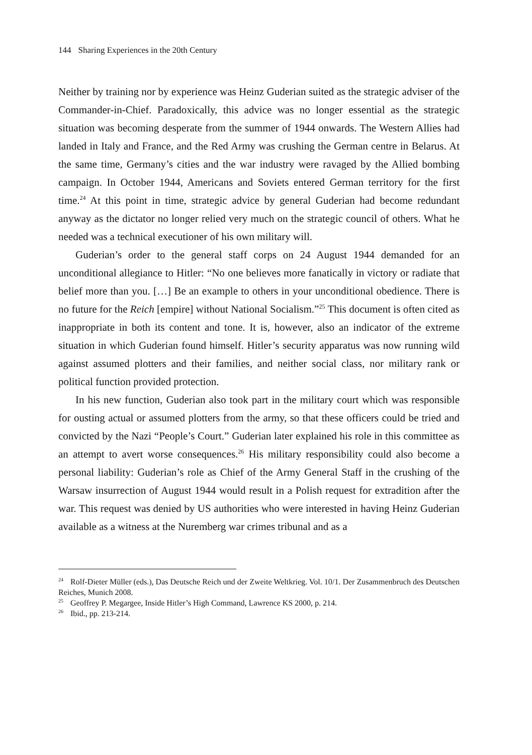144 Sharing Experiences in the 20th Century
Neither by training nor by experience was Heinz Guderian suited as the strategic adviser of the Commander-in-Chief. Paradoxically, this advice was no longer essential as the strategic situation was becoming desperate from the summer of 1944 onwards. The Western Allies had landed in Italy and France, and the Red Army was crushing the German centre in Belarus. At the same time, Germany’s cities and the war industry were ravaged by the Allied bombing campaign. In October 1944, Americans and Soviets entered German territory for the first time.<sup>24</sup> At this point in time, strategic advice by general Guderian had become redundant anyway as the dictator no longer relied very much on the strategic council of others. What he needed was a technical executioner of his own military will.
Guderian’s order to the general staff corps on 24 August 1944 demanded for an unconditional allegiance to Hitler: “No one believes more fanatically in victory or radiate that belief more than you. […] Be an example to others in your unconditional obedience. There is no future for the Reich [empire] without National Socialism.”<sup>25</sup> This document is often cited as inappropriate in both its content and tone. It is, however, also an indicator of the extreme situation in which Guderian found himself. Hitler’s security apparatus was now running wild against assumed plotters and their families, and neither social class, nor military rank or political function provided protection.
In his new function, Guderian also took part in the military court which was responsible for ousting actual or assumed plotters from the army, so that these officers could be tried and convicted by the Nazi “People’s Court.” Guderian later explained his role in this committee as an attempt to avert worse consequences.<sup>26</sup> His military responsibility could also become a personal liability: Guderian’s role as Chief of the Army General Staff in the crushing of the Warsaw insurrection of August 1944 would result in a Polish request for extradition after the war. This request was denied by US authorities who were interested in having Heinz Guderian available as a witness at the Nuremberg war crimes tribunal and as a
<sup>24</sup> Rolf-Dieter Müller (eds.), Das Deutsche Reich und der Zweite Weltkrieg. Vol. 10/1. Der Zusammenbruch des Deutschen Reiches, Munich 2008.
<sup>25</sup> Geoffrey P. Megargee, Inside Hitler’s High Command, Lawrence KS 2000, p. 214.
<sup>26</sup> Ibid., pp. 213-214.